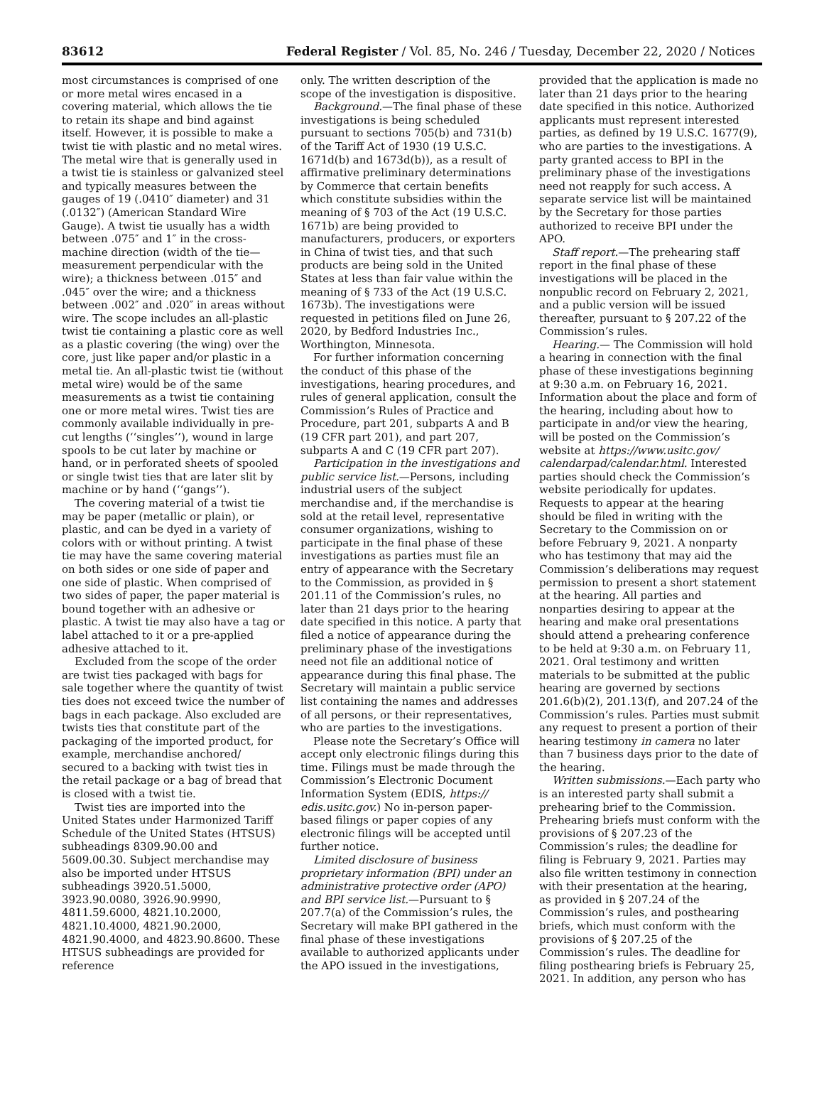83612 Federal Register / Vol. 85, No. 246 / Tuesday, December 22, 2020 / Notices
most circumstances is comprised of one or more metal wires encased in a covering material, which allows the tie to retain its shape and bind against itself. However, it is possible to make a twist tie with plastic and no metal wires. The metal wire that is generally used in a twist tie is stainless or galvanized steel and typically measures between the gauges of 19 (.0410″ diameter) and 31 (.0132″) (American Standard Wire Gauge). A twist tie usually has a width between .075″ and 1″ in the cross-machine direction (width of the tie—measurement perpendicular with the wire); a thickness between .015″ and .045″ over the wire; and a thickness between .002″ and .020″ in areas without wire. The scope includes an all-plastic twist tie containing a plastic core as well as a plastic covering (the wing) over the core, just like paper and/or plastic in a metal tie. An all-plastic twist tie (without metal wire) would be of the same measurements as a twist tie containing one or more metal wires. Twist ties are commonly available individually in pre-cut lengths (‘‘singles’’), wound in large spools to be cut later by machine or hand, or in perforated sheets of spooled or single twist ties that are later slit by machine or by hand (‘‘gangs’’).
The covering material of a twist tie may be paper (metallic or plain), or plastic, and can be dyed in a variety of colors with or without printing. A twist tie may have the same covering material on both sides or one side of paper and one side of plastic. When comprised of two sides of paper, the paper material is bound together with an adhesive or plastic. A twist tie may also have a tag or label attached to it or a pre-applied adhesive attached to it.
Excluded from the scope of the order are twist ties packaged with bags for sale together where the quantity of twist ties does not exceed twice the number of bags in each package. Also excluded are twists ties that constitute part of the packaging of the imported product, for example, merchandise anchored/ secured to a backing with twist ties in the retail package or a bag of bread that is closed with a twist tie.
Twist ties are imported into the United States under Harmonized Tariff Schedule of the United States (HTSUS) subheadings 8309.90.00 and 5609.00.30. Subject merchandise may also be imported under HTSUS subheadings 3920.51.5000, 3923.90.0080, 3926.90.9990, 4811.59.6000, 4821.10.2000, 4821.10.4000, 4821.90.2000, 4821.90.4000, and 4823.90.8600. These HTSUS subheadings are provided for reference
only. The written description of the scope of the investigation is dispositive.
Background.—The final phase of these investigations is being scheduled pursuant to sections 705(b) and 731(b) of the Tariff Act of 1930 (19 U.S.C. 1671d(b) and 1673d(b)), as a result of affirmative preliminary determinations by Commerce that certain benefits which constitute subsidies within the meaning of § 703 of the Act (19 U.S.C. 1671b) are being provided to manufacturers, producers, or exporters in China of twist ties, and that such products are being sold in the United States at less than fair value within the meaning of § 733 of the Act (19 U.S.C. 1673b). The investigations were requested in petitions filed on June 26, 2020, by Bedford Industries Inc., Worthington, Minnesota.
For further information concerning the conduct of this phase of the investigations, hearing procedures, and rules of general application, consult the Commission’s Rules of Practice and Procedure, part 201, subparts A and B (19 CFR part 201), and part 207, subparts A and C (19 CFR part 207).
Participation in the investigations and public service list.—Persons, including industrial users of the subject merchandise and, if the merchandise is sold at the retail level, representative consumer organizations, wishing to participate in the final phase of these investigations as parties must file an entry of appearance with the Secretary to the Commission, as provided in § 201.11 of the Commission’s rules, no later than 21 days prior to the hearing date specified in this notice. A party that filed a notice of appearance during the preliminary phase of the investigations need not file an additional notice of appearance during this final phase. The Secretary will maintain a public service list containing the names and addresses of all persons, or their representatives, who are parties to the investigations.
Please note the Secretary’s Office will accept only electronic filings during this time. Filings must be made through the Commission’s Electronic Document Information System (EDIS, https:// edis.usitc.gov.) No in-person paper-based filings or paper copies of any electronic filings will be accepted until further notice.
Limited disclosure of business proprietary information (BPI) under an administrative protective order (APO) and BPI service list.—Pursuant to § 207.7(a) of the Commission’s rules, the Secretary will make BPI gathered in the final phase of these investigations available to authorized applicants under the APO issued in the investigations,
provided that the application is made no later than 21 days prior to the hearing date specified in this notice. Authorized applicants must represent interested parties, as defined by 19 U.S.C. 1677(9), who are parties to the investigations. A party granted access to BPI in the preliminary phase of the investigations need not reapply for such access. A separate service list will be maintained by the Secretary for those parties authorized to receive BPI under the APO.
Staff report.—The prehearing staff report in the final phase of these investigations will be placed in the nonpublic record on February 2, 2021, and a public version will be issued thereafter, pursuant to § 207.22 of the Commission’s rules.
Hearing.— The Commission will hold a hearing in connection with the final phase of these investigations beginning at 9:30 a.m. on February 16, 2021. Information about the place and form of the hearing, including about how to participate in and/or view the hearing, will be posted on the Commission’s website at https://www.usitc.gov/ calendarpad/calendar.html. Interested parties should check the Commission’s website periodically for updates. Requests to appear at the hearing should be filed in writing with the Secretary to the Commission on or before February 9, 2021. A nonparty who has testimony that may aid the Commission’s deliberations may request permission to present a short statement at the hearing. All parties and nonparties desiring to appear at the hearing and make oral presentations should attend a prehearing conference to be held at 9:30 a.m. on February 11, 2021. Oral testimony and written materials to be submitted at the public hearing are governed by sections 201.6(b)(2), 201.13(f), and 207.24 of the Commission’s rules. Parties must submit any request to present a portion of their hearing testimony in camera no later than 7 business days prior to the date of the hearing.
Written submissions.—Each party who is an interested party shall submit a prehearing brief to the Commission. Prehearing briefs must conform with the provisions of § 207.23 of the Commission’s rules; the deadline for filing is February 9, 2021. Parties may also file written testimony in connection with their presentation at the hearing, as provided in § 207.24 of the Commission’s rules, and posthearing briefs, which must conform with the provisions of § 207.25 of the Commission’s rules. The deadline for filing posthearing briefs is February 25, 2021. In addition, any person who has